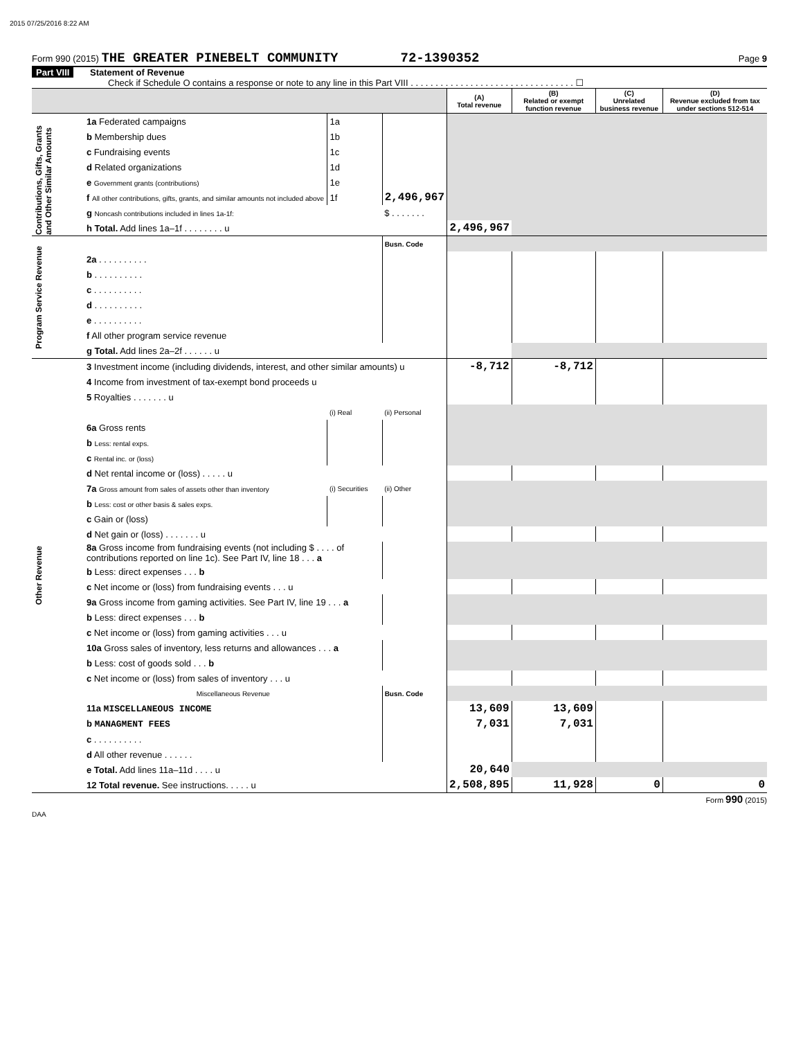2015 07/25/2016 8:22 AM
Form 990 (2015) THE GREATER PINEBELT COMMUNITY 72-1390352 Page 9
Part VIII Statement of Revenue
Check if Schedule O contains a response or note to any line in this Part VIII . . . . . . . . . . . . . . . . . . . . . . . . . . . . . . . . . ☐
| | | | | (A) Total revenue | (B) Related or exempt function revenue | (C) Unrelated business revenue | (D) Revenue excluded from tax under sections 512-514 |
| --- | --- | --- | --- | --- | --- | --- | --- |
| Contributions, Gifts, Grants and Other Similar Amounts | 1a Federated campaigns | 1a | | | | | |
| | b Membership dues | 1b | | | | | |
| | c Fundraising events | 1c | | | | | |
| | d Related organizations | 1d | | | | | |
| | e Government grants (contributions) | 1e | | | | | |
| | f All other contributions, gifts, grants, and similar amounts not included above | 1f | 2,496,967 | | | | |
| | g Noncash contributions included in lines 1a-1f: | | $ . . . . . . . | | | | |
| | h Total. Add lines 1a–1f . . . . . . . . u | | | 2,496,967 | | | |
| Program Service Revenue | | | Busn. Code | | | | |
| | 2a . . . . . . . . . . | | | | | | |
| | b . . . . . . . . . . | | | | | | |
| | c . . . . . . . . . . | | | | | | |
| | d . . . . . . . . . . | | | | | | |
| | e . . . . . . . . . . | | | | | | |
| | f All other program service revenue | | | | | | |
| | g Total. Add lines 2a–2f . . . . . . u | | | | | | |
| Other Revenue | 3 Investment income (including dividends, interest, and other similar amounts) u | | | -8,712 | -8,712 | | |
| | 4 Income from investment of tax-exempt bond proceeds u | | | | | | |
| | 5 Royalties . . . . . . . u | | | | | | |
| | | (i) Real | (ii) Personal | | | | |
| | 6a Gross rents | | | | | | |
| | b Less: rental exps. | | | | | | |
| | c Rental inc. or (loss) | | | | | | |
| | d Net rental income or (loss) . . . . . u | | | | | | |
| | 7a Gross amount from sales of assets other than inventory | (i) Securities | (ii) Other | | | | |
| | b Less: cost or other basis & sales exps. | | | | | | |
| | c Gain or (loss) | | | | | | |
| | d Net gain or (loss) . . . . . . . u | | | | | | |
| | 8a Gross income from fundraising events (not including $ . . . . of contributions reported on line 1c). See Part IV, line 18 . . . a | | | | | | |
| | b Less: direct expenses . . . b | | | | | | |
| | c Net income or (loss) from fundraising events . . . u | | | | | | |
| | 9a Gross income from gaming activities. See Part IV, line 19 . . . a | | | | | | |
| | b Less: direct expenses . . . b | | | | | | |
| | c Net income or (loss) from gaming activities . . . u | | | | | | |
| | 10a Gross sales of inventory, less returns and allowances . . . a | | | | | | |
| | b Less: cost of goods sold . . . b | | | | | | |
| | c Net income or (loss) from sales of inventory . . . u | | | | | | |
| | Miscellaneous Revenue | | Busn. Code | | | | |
| | 11a MISCELLANEOUS INCOME | | | 13,609 | 13,609 | | |
| | b MANAGMENT FEES | | | 7,031 | 7,031 | | |
| | c . . . . . . . . . . | | | | | | |
| | d All other revenue . . . . . . | | | | | | |
| | e Total. Add lines 11a–11d . . . . u | | | 20,640 | | | |
| | 12 Total revenue. See instructions. . . . . u | | | 2,508,895 | 11,928 | 0 | 0 |
Form 990 (2015)
DAA